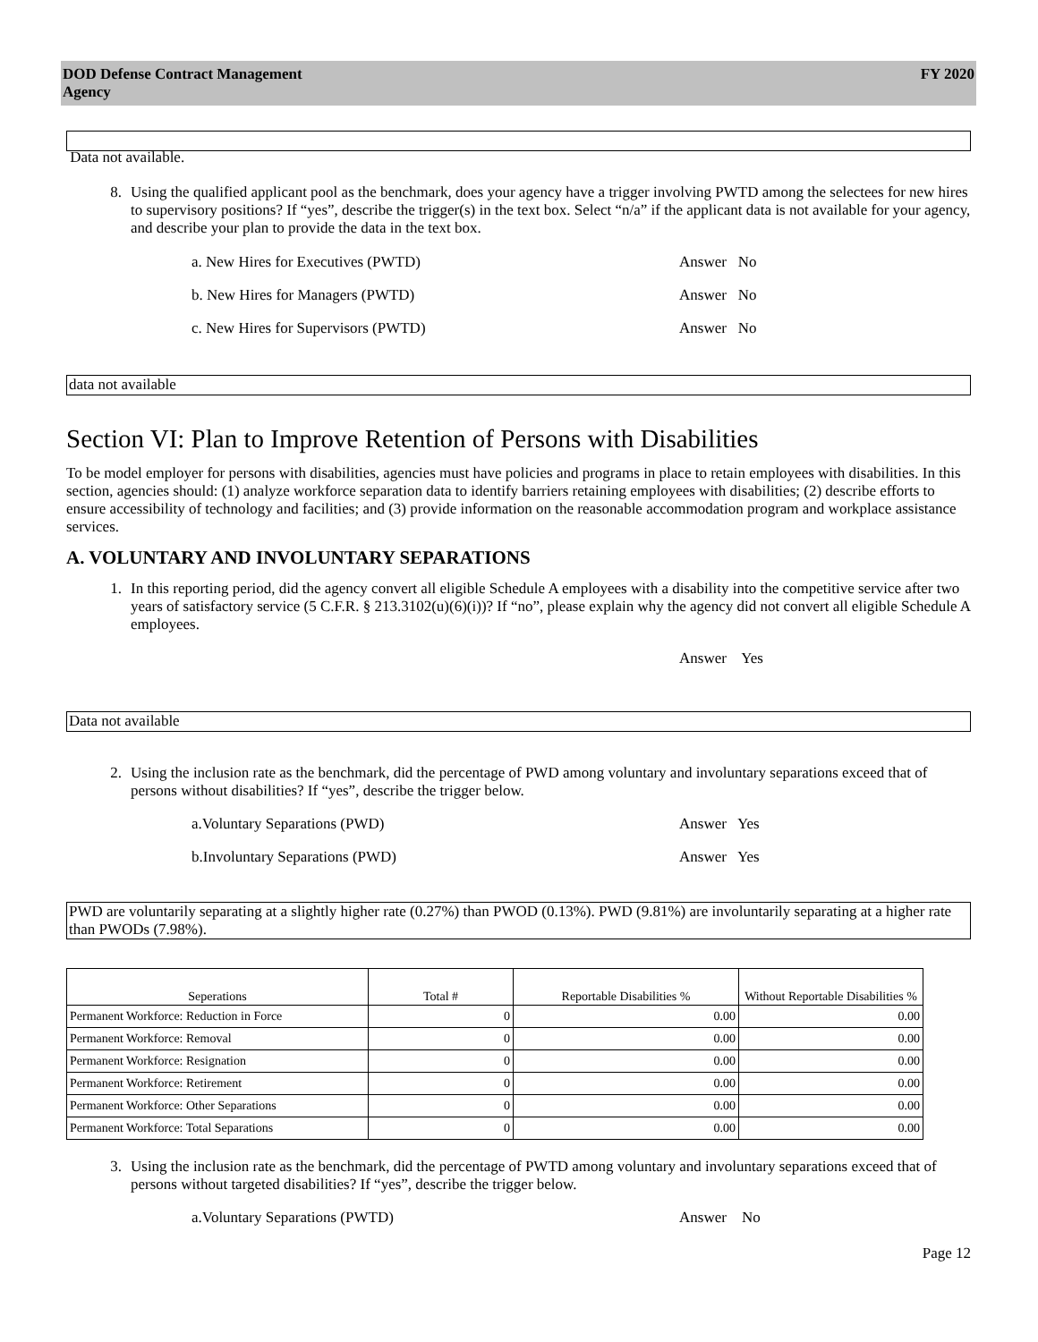DOD Defense Contract Management
Agency
FY 2020
Data not available.
8. Using the qualified applicant pool as the benchmark, does your agency have a trigger involving PWTD among the selectees for new hires to supervisory positions? If “yes”, describe the trigger(s) in the text box. Select “n/a” if the applicant data is not available for your agency, and describe your plan to provide the data in the text box.
a. New Hires for Executives (PWTD) Answer No
b. New Hires for Managers (PWTD) Answer No
c. New Hires for Supervisors (PWTD) Answer No
data not available
Section VI: Plan to Improve Retention of Persons with Disabilities
To be model employer for persons with disabilities, agencies must have policies and programs in place to retain employees with disabilities. In this section, agencies should: (1) analyze workforce separation data to identify barriers retaining employees with disabilities; (2) describe efforts to ensure accessibility of technology and facilities; and (3) provide information on the reasonable accommodation program and workplace assistance services.
A. VOLUNTARY AND INVOLUNTARY SEPARATIONS
1. In this reporting period, did the agency convert all eligible Schedule A employees with a disability into the competitive service after two years of satisfactory service (5 C.F.R. § 213.3102(u)(6)(i))? If “no”, please explain why the agency did not convert all eligible Schedule A employees.
Answer Yes
Data not available
2. Using the inclusion rate as the benchmark, did the percentage of PWD among voluntary and involuntary separations exceed that of persons without disabilities? If “yes”, describe the trigger below.
a.Voluntary Separations (PWD) Answer Yes
b.Involuntary Separations (PWD) Answer Yes
PWD are voluntarily separating at a slightly higher rate (0.27%) than PWOD (0.13%). PWD (9.81%) are involuntarily separating at a higher rate than PWODs (7.98%).
| Seperations | Total # | Reportable Disabilities % | Without Reportable Disabilities % |
| --- | --- | --- | --- |
| Permanent Workforce: Reduction in Force | 0 | 0.00 | 0.00 |
| Permanent Workforce: Removal | 0 | 0.00 | 0.00 |
| Permanent Workforce: Resignation | 0 | 0.00 | 0.00 |
| Permanent Workforce: Retirement | 0 | 0.00 | 0.00 |
| Permanent Workforce: Other Separations | 0 | 0.00 | 0.00 |
| Permanent Workforce: Total Separations | 0 | 0.00 | 0.00 |
3. Using the inclusion rate as the benchmark, did the percentage of PWTD among voluntary and involuntary separations exceed that of persons without targeted disabilities? If “yes”, describe the trigger below.
a.Voluntary Separations (PWTD) Answer No
Page 12